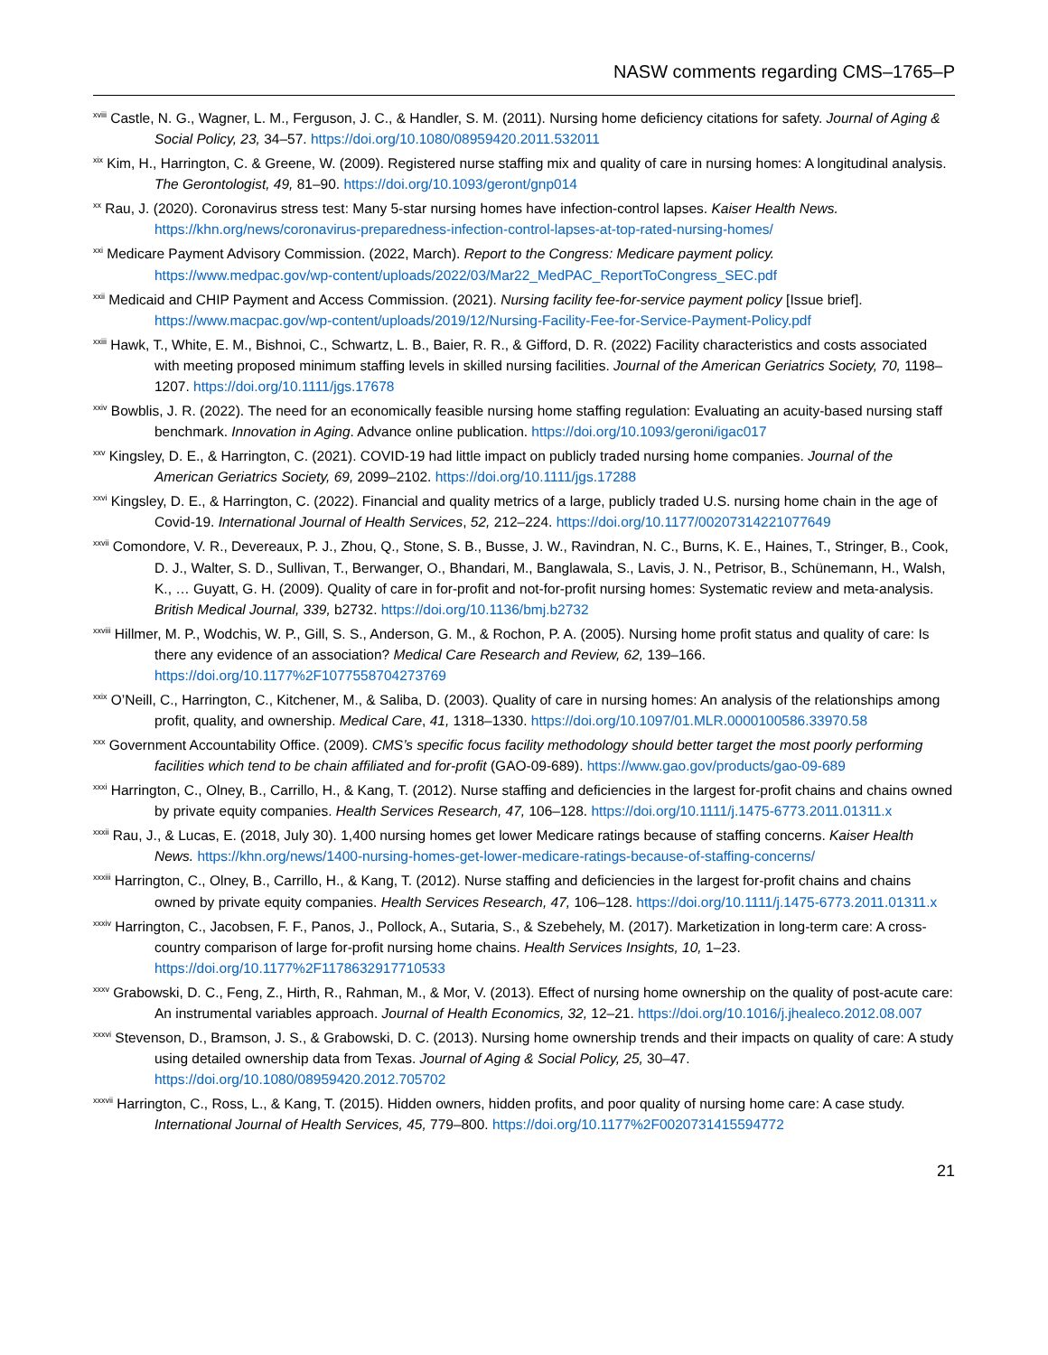NASW comments regarding CMS–1765–P
<sup>xviii</sup> Castle, N. G., Wagner, L. M., Ferguson, J. C., & Handler, S. M. (2011). Nursing home deficiency citations for safety. Journal of Aging & Social Policy, 23, 34–57. https://doi.org/10.1080/08959420.2011.532011
<sup>xix</sup> Kim, H., Harrington, C. & Greene, W. (2009). Registered nurse staffing mix and quality of care in nursing homes: A longitudinal analysis. The Gerontologist, 49, 81–90. https://doi.org/10.1093/geront/gnp014
<sup>xx</sup> Rau, J. (2020). Coronavirus stress test: Many 5-star nursing homes have infection-control lapses. Kaiser Health News. https://khn.org/news/coronavirus-preparedness-infection-control-lapses-at-top-rated-nursing-homes/
<sup>xxi</sup> Medicare Payment Advisory Commission. (2022, March). Report to the Congress: Medicare payment policy. https://www.medpac.gov/wp-content/uploads/2022/03/Mar22_MedPAC_ReportToCongress_SEC.pdf
<sup>xxii</sup> Medicaid and CHIP Payment and Access Commission. (2021). Nursing facility fee-for-service payment policy [Issue brief]. https://www.macpac.gov/wp-content/uploads/2019/12/Nursing-Facility-Fee-for-Service-Payment-Policy.pdf
<sup>xxiii</sup> Hawk, T., White, E. M., Bishnoi, C., Schwartz, L. B., Baier, R. R., & Gifford, D. R. (2022) Facility characteristics and costs associated with meeting proposed minimum staffing levels in skilled nursing facilities. Journal of the American Geriatrics Society, 70, 1198–1207. https://doi.org/10.1111/jgs.17678
<sup>xxiv</sup> Bowblis, J. R. (2022). The need for an economically feasible nursing home staffing regulation: Evaluating an acuity-based nursing staff benchmark. Innovation in Aging. Advance online publication. https://doi.org/10.1093/geroni/igac017
<sup>xxv</sup> Kingsley, D. E., & Harrington, C. (2021). COVID-19 had little impact on publicly traded nursing home companies. Journal of the American Geriatrics Society, 69, 2099–2102. https://doi.org/10.1111/jgs.17288
<sup>xxvi</sup> Kingsley, D. E., & Harrington, C. (2022). Financial and quality metrics of a large, publicly traded U.S. nursing home chain in the age of Covid-19. International Journal of Health Services, 52, 212–224. https://doi.org/10.1177/00207314221077649
<sup>xxvii</sup> Comondore, V. R., Devereaux, P. J., Zhou, Q., Stone, S. B., Busse, J. W., Ravindran, N. C., Burns, K. E., Haines, T., Stringer, B., Cook, D. J., Walter, S. D., Sullivan, T., Berwanger, O., Bhandari, M., Banglawala, S., Lavis, J. N., Petrisor, B., Schünemann, H., Walsh, K., … Guyatt, G. H. (2009). Quality of care in for-profit and not-for-profit nursing homes: Systematic review and meta-analysis. British Medical Journal, 339, b2732. https://doi.org/10.1136/bmj.b2732
<sup>xxviii</sup> Hillmer, M. P., Wodchis, W. P., Gill, S. S., Anderson, G. M., & Rochon, P. A. (2005). Nursing home profit status and quality of care: Is there any evidence of an association? Medical Care Research and Review, 62, 139–166. https://doi.org/10.1177%2F1077558704273769
<sup>xxix</sup> O’Neill, C., Harrington, C., Kitchener, M., & Saliba, D. (2003). Quality of care in nursing homes: An analysis of the relationships among profit, quality, and ownership. Medical Care, 41, 1318–1330. https://doi.org/10.1097/01.MLR.0000100586.33970.58
<sup>xxx</sup> Government Accountability Office. (2009). CMS’s specific focus facility methodology should better target the most poorly performing facilities which tend to be chain affiliated and for-profit (GAO-09-689). https://www.gao.gov/products/gao-09-689
<sup>xxxi</sup> Harrington, C., Olney, B., Carrillo, H., & Kang, T. (2012). Nurse staffing and deficiencies in the largest for-profit chains and chains owned by private equity companies. Health Services Research, 47, 106–128. https://doi.org/10.1111/j.1475-6773.2011.01311.x
<sup>xxxii</sup> Rau, J., & Lucas, E. (2018, July 30). 1,400 nursing homes get lower Medicare ratings because of staffing concerns. Kaiser Health News. https://khn.org/news/1400-nursing-homes-get-lower-medicare-ratings-because-of-staffing-concerns/
<sup>xxxiii</sup> Harrington, C., Olney, B., Carrillo, H., & Kang, T. (2012). Nurse staffing and deficiencies in the largest for-profit chains and chains owned by private equity companies. Health Services Research, 47, 106–128. https://doi.org/10.1111/j.1475-6773.2011.01311.x
<sup>xxxiv</sup> Harrington, C., Jacobsen, F. F., Panos, J., Pollock, A., Sutaria, S., & Szebehely, M. (2017). Marketization in long-term care: A cross-country comparison of large for-profit nursing home chains. Health Services Insights, 10, 1–23. https://doi.org/10.1177%2F1178632917710533
<sup>xxxv</sup> Grabowski, D. C., Feng, Z., Hirth, R., Rahman, M., & Mor, V. (2013). Effect of nursing home ownership on the quality of post-acute care: An instrumental variables approach. Journal of Health Economics, 32, 12–21. https://doi.org/10.1016/j.jhealeco.2012.08.007
<sup>xxxvi</sup> Stevenson, D., Bramson, J. S., & Grabowski, D. C. (2013). Nursing home ownership trends and their impacts on quality of care: A study using detailed ownership data from Texas. Journal of Aging & Social Policy, 25, 30–47. https://doi.org/10.1080/08959420.2012.705702
<sup>xxxvii</sup> Harrington, C., Ross, L., & Kang, T. (2015). Hidden owners, hidden profits, and poor quality of nursing home care: A case study. International Journal of Health Services, 45, 779–800. https://doi.org/10.1177%2F0020731415594772
21